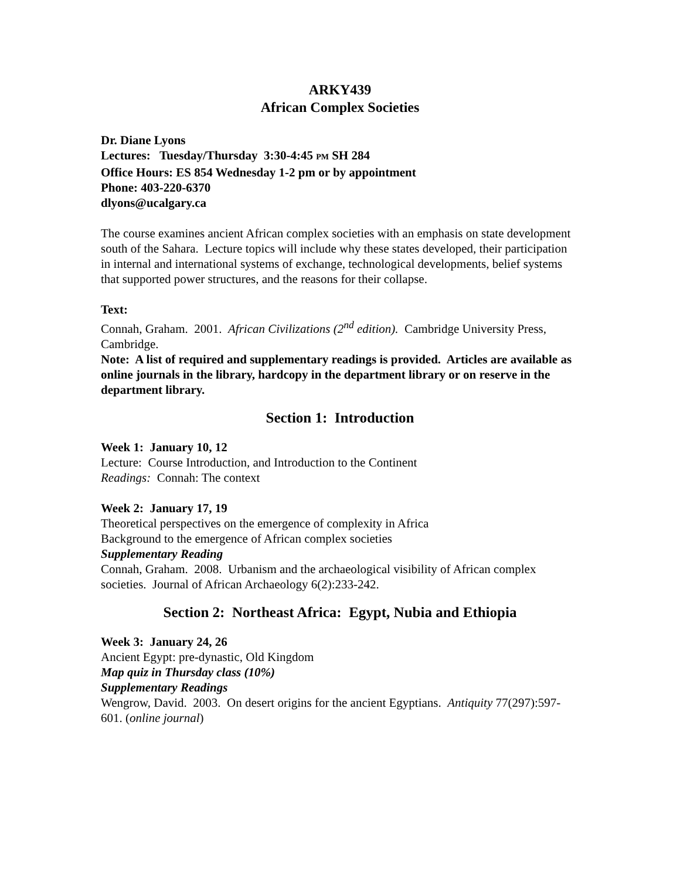ARKY439
African Complex Societies
Dr. Diane Lyons
Lectures: Tuesday/Thursday 3:30-4:45 PM SH 284
Office Hours: ES 854 Wednesday 1-2 pm or by appointment
Phone: 403-220-6370
dlyons@ucalgary.ca
The course examines ancient African complex societies with an emphasis on state development south of the Sahara. Lecture topics will include why these states developed, their participation in internal and international systems of exchange, technological developments, belief systems that supported power structures, and the reasons for their collapse.
Text:
Connah, Graham. 2001. African Civilizations (2<sup>nd</sup> edition). Cambridge University Press, Cambridge.
Note: A list of required and supplementary readings is provided. Articles are available as online journals in the library, hardcopy in the department library or on reserve in the department library.
Section 1: Introduction
Week 1: January 10, 12
Lecture: Course Introduction, and Introduction to the Continent
Readings: Connah: The context
Week 2: January 17, 19
Theoretical perspectives on the emergence of complexity in Africa
Background to the emergence of African complex societies
Supplementary Reading
Connah, Graham. 2008. Urbanism and the archaeological visibility of African complex societies. Journal of African Archaeology 6(2):233-242.
Section 2: Northeast Africa: Egypt, Nubia and Ethiopia
Week 3: January 24, 26
Ancient Egypt: pre-dynastic, Old Kingdom
Map quiz in Thursday class (10%)
Supplementary Readings
Wengrow, David. 2003. On desert origins for the ancient Egyptians. Antiquity 77(297):597-601. (online journal)